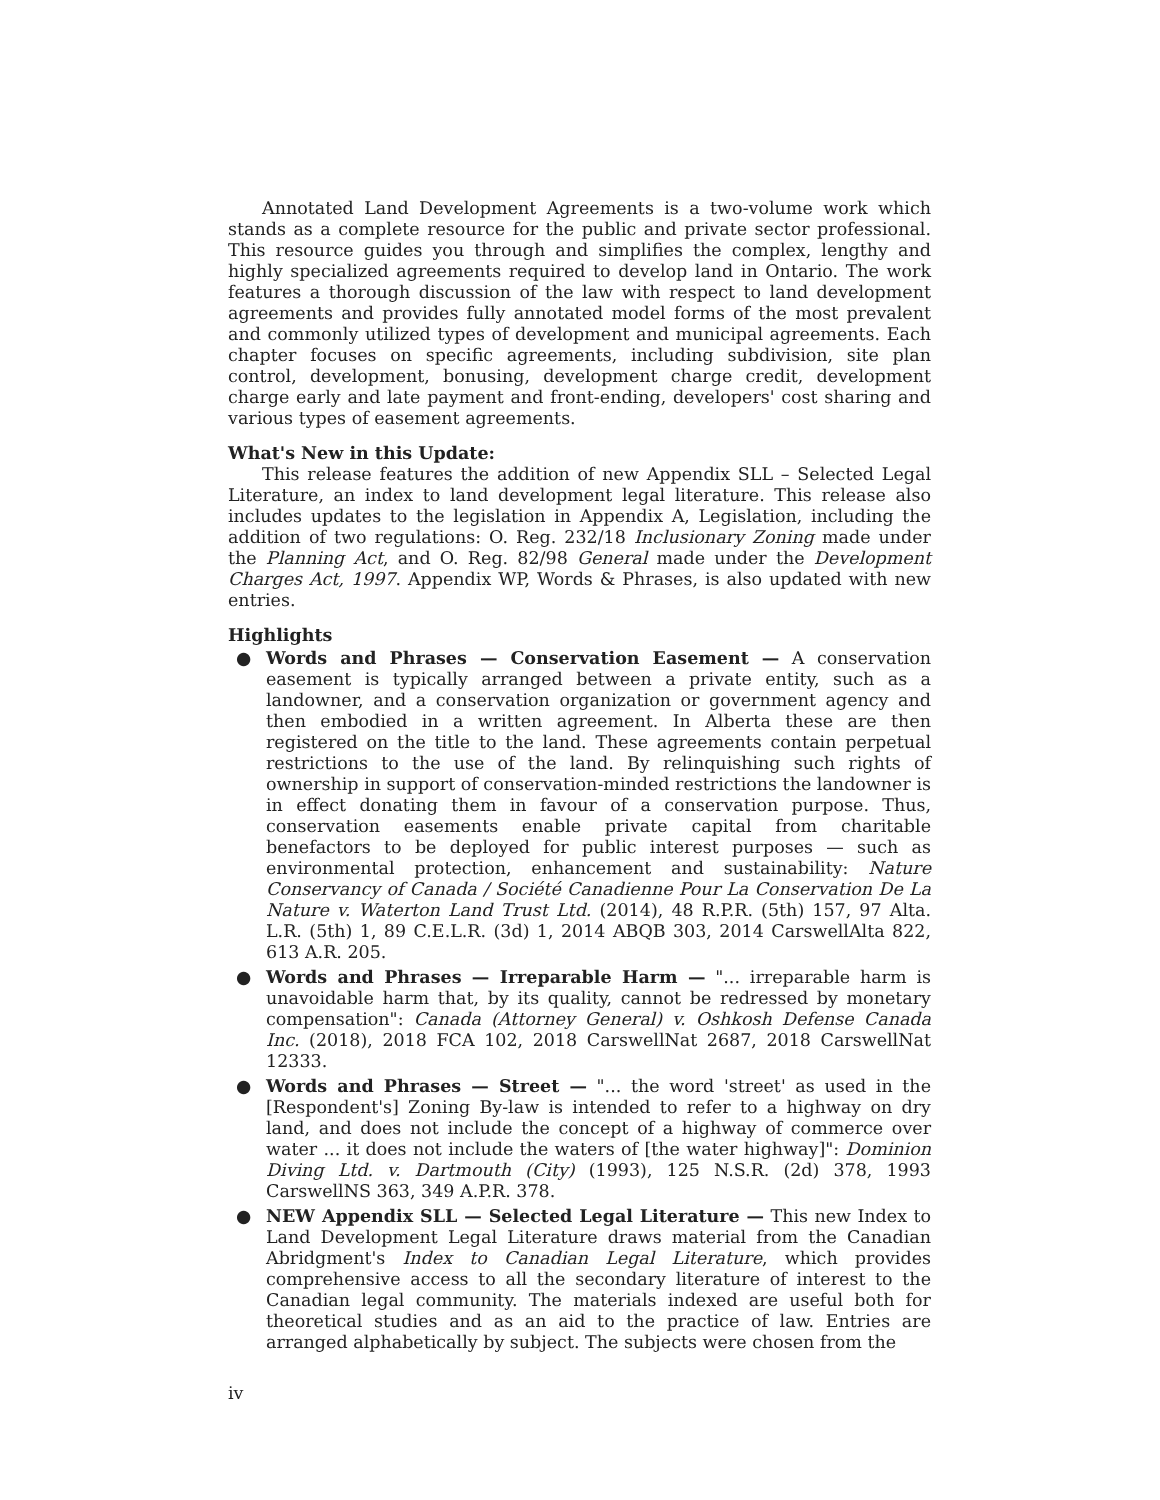Annotated Land Development Agreements is a two-volume work which stands as a complete resource for the public and private sector professional. This resource guides you through and simplifies the complex, lengthy and highly specialized agreements required to develop land in Ontario. The work features a thorough discussion of the law with respect to land development agreements and provides fully annotated model forms of the most prevalent and commonly utilized types of development and municipal agreements. Each chapter focuses on specific agreements, including subdivision, site plan control, development, bonusing, development charge credit, development charge early and late payment and front-ending, developers' cost sharing and various types of easement agreements.
What's New in this Update:
This release features the addition of new Appendix SLL – Selected Legal Literature, an index to land development legal literature. This release also includes updates to the legislation in Appendix A, Legislation, including the addition of two regulations: O. Reg. 232/18 Inclusionary Zoning made under the Planning Act, and O. Reg. 82/98 General made under the Development Charges Act, 1997. Appendix WP, Words & Phrases, is also updated with new entries.
Highlights
● Words and Phrases — Conservation Easement — A conservation easement is typically arranged between a private entity, such as a landowner, and a conservation organization or government agency and then embodied in a written agreement. In Alberta these are then registered on the title to the land. These agreements contain perpetual restrictions to the use of the land. By relinquishing such rights of ownership in support of conservation-minded restrictions the landowner is in effect donating them in favour of a conservation purpose. Thus, conservation easements enable private capital from charitable benefactors to be deployed for public interest purposes — such as environmental protection, enhancement and sustainability: Nature Conservancy of Canada / Société Canadienne Pour La Conservation De La Nature v. Waterton Land Trust Ltd. (2014), 48 R.P.R. (5th) 157, 97 Alta. L.R. (5th) 1, 89 C.E.L.R. (3d) 1, 2014 ABQB 303, 2014 CarswellAlta 822, 613 A.R. 205.
● Words and Phrases — Irreparable Harm — "... irreparable harm is unavoidable harm that, by its quality, cannot be redressed by monetary compensation": Canada (Attorney General) v. Oshkosh Defense Canada Inc. (2018), 2018 FCA 102, 2018 CarswellNat 2687, 2018 CarswellNat 12333.
● Words and Phrases — Street — "... the word 'street' as used in the [Respondent's] Zoning By-law is intended to refer to a highway on dry land, and does not include the concept of a highway of commerce over water ... it does not include the waters of [the water highway]": Dominion Diving Ltd. v. Dartmouth (City) (1993), 125 N.S.R. (2d) 378, 1993 CarswellNS 363, 349 A.P.R. 378.
● NEW Appendix SLL — Selected Legal Literature — This new Index to Land Development Legal Literature draws material from the Canadian Abridgment's Index to Canadian Legal Literature, which provides comprehensive access to all the secondary literature of interest to the Canadian legal community. The materials indexed are useful both for theoretical studies and as an aid to the practice of law. Entries are arranged alphabetically by subject. The subjects were chosen from the
iv